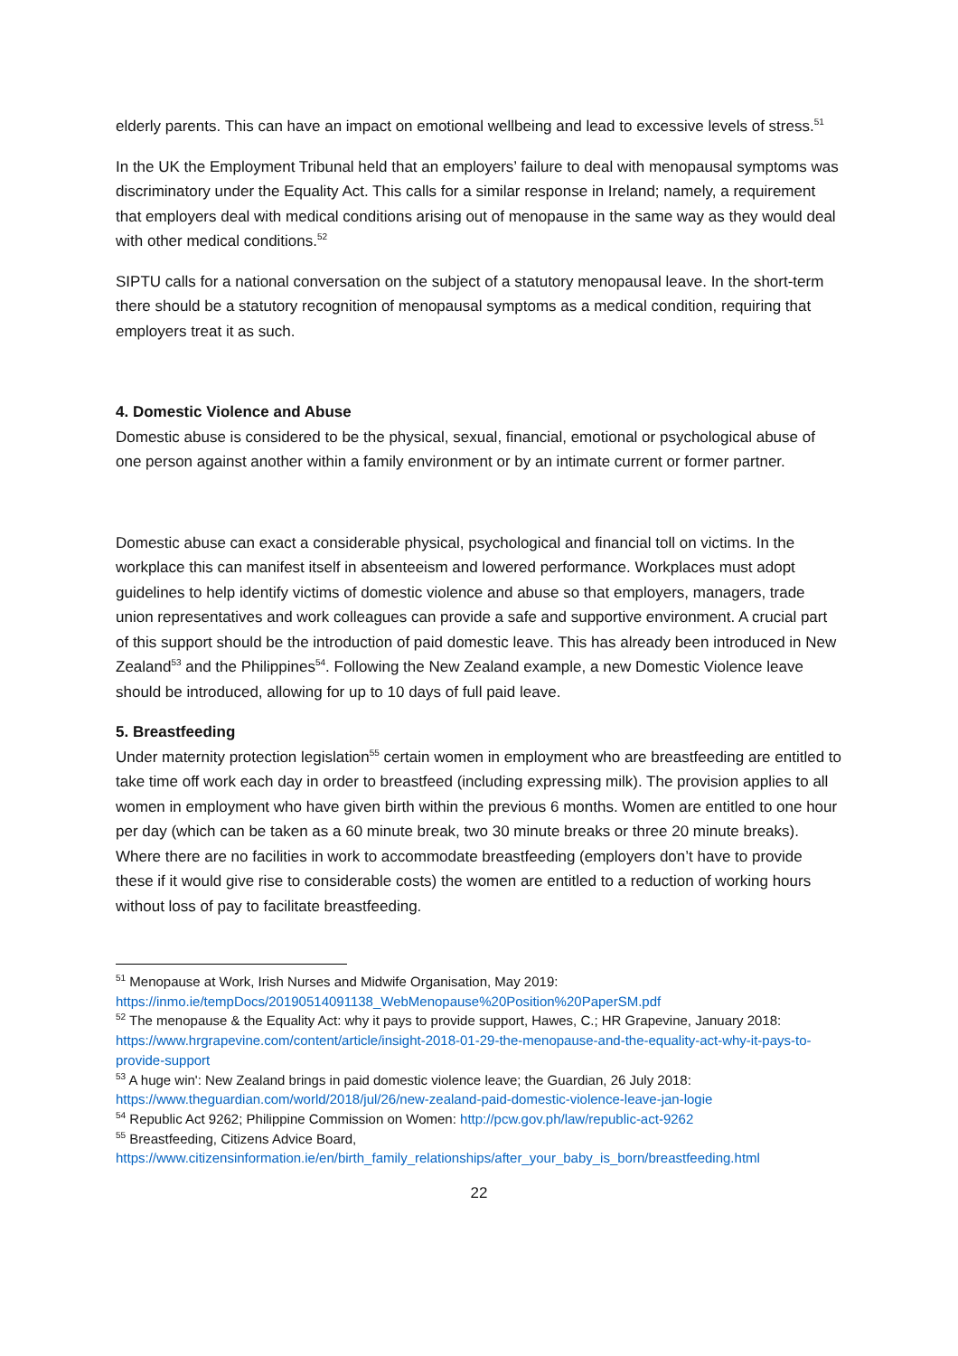elderly parents. This can have an impact on emotional wellbeing and lead to excessive levels of stress.<sup>51</sup>
In the UK the Employment Tribunal held that an employers’ failure to deal with menopausal symptoms was discriminatory under the Equality Act. This calls for a similar response in Ireland; namely, a requirement that employers deal with medical conditions arising out of menopause in the same way as they would deal with other medical conditions.<sup>52</sup>
SIPTU calls for a national conversation on the subject of a statutory menopausal leave. In the short-term there should be a statutory recognition of menopausal symptoms as a medical condition, requiring that employers treat it as such.
4. Domestic Violence and Abuse
Domestic abuse is considered to be the physical, sexual, financial, emotional or psychological abuse of one person against another within a family environment or by an intimate current or former partner.
Domestic abuse can exact a considerable physical, psychological and financial toll on victims. In the workplace this can manifest itself in absenteeism and lowered performance. Workplaces must adopt guidelines to help identify victims of domestic violence and abuse so that employers, managers, trade union representatives and work colleagues can provide a safe and supportive environment. A crucial part of this support should be the introduction of paid domestic leave. This has already been introduced in New Zealand<sup>53</sup> and the Philippines<sup>54</sup>. Following the New Zealand example, a new Domestic Violence leave should be introduced, allowing for up to 10 days of full paid leave.
5. Breastfeeding
Under maternity protection legislation<sup>55</sup> certain women in employment who are breastfeeding are entitled to take time off work each day in order to breastfeed (including expressing milk). The provision applies to all women in employment who have given birth within the previous 6 months. Women are entitled to one hour per day (which can be taken as a 60 minute break, two 30 minute breaks or three 20 minute breaks). Where there are no facilities in work to accommodate breastfeeding (employers don’t have to provide these if it would give rise to considerable costs) the women are entitled to a reduction of working hours without loss of pay to facilitate breastfeeding.
<sup>51</sup> Menopause at Work, Irish Nurses and Midwife Organisation, May 2019: https://inmo.ie/tempDocs/20190514091138_WebMenopause%20Position%20PaperSM.pdf
<sup>52</sup> The menopause & the Equality Act: why it pays to provide support, Hawes, C.; HR Grapevine, January 2018: https://www.hrgrapevine.com/content/article/insight-2018-01-29-the-menopause-and-the-equality-act-why-it-pays-to-provide-support
<sup>53</sup> A huge win': New Zealand brings in paid domestic violence leave; the Guardian, 26 July 2018: https://www.theguardian.com/world/2018/jul/26/new-zealand-paid-domestic-violence-leave-jan-logie
<sup>54</sup> Republic Act 9262; Philippine Commission on Women: http://pcw.gov.ph/law/republic-act-9262
<sup>55</sup> Breastfeeding, Citizens Advice Board, https://www.citizensinformation.ie/en/birth_family_relationships/after_your_baby_is_born/breastfeeding.html
22